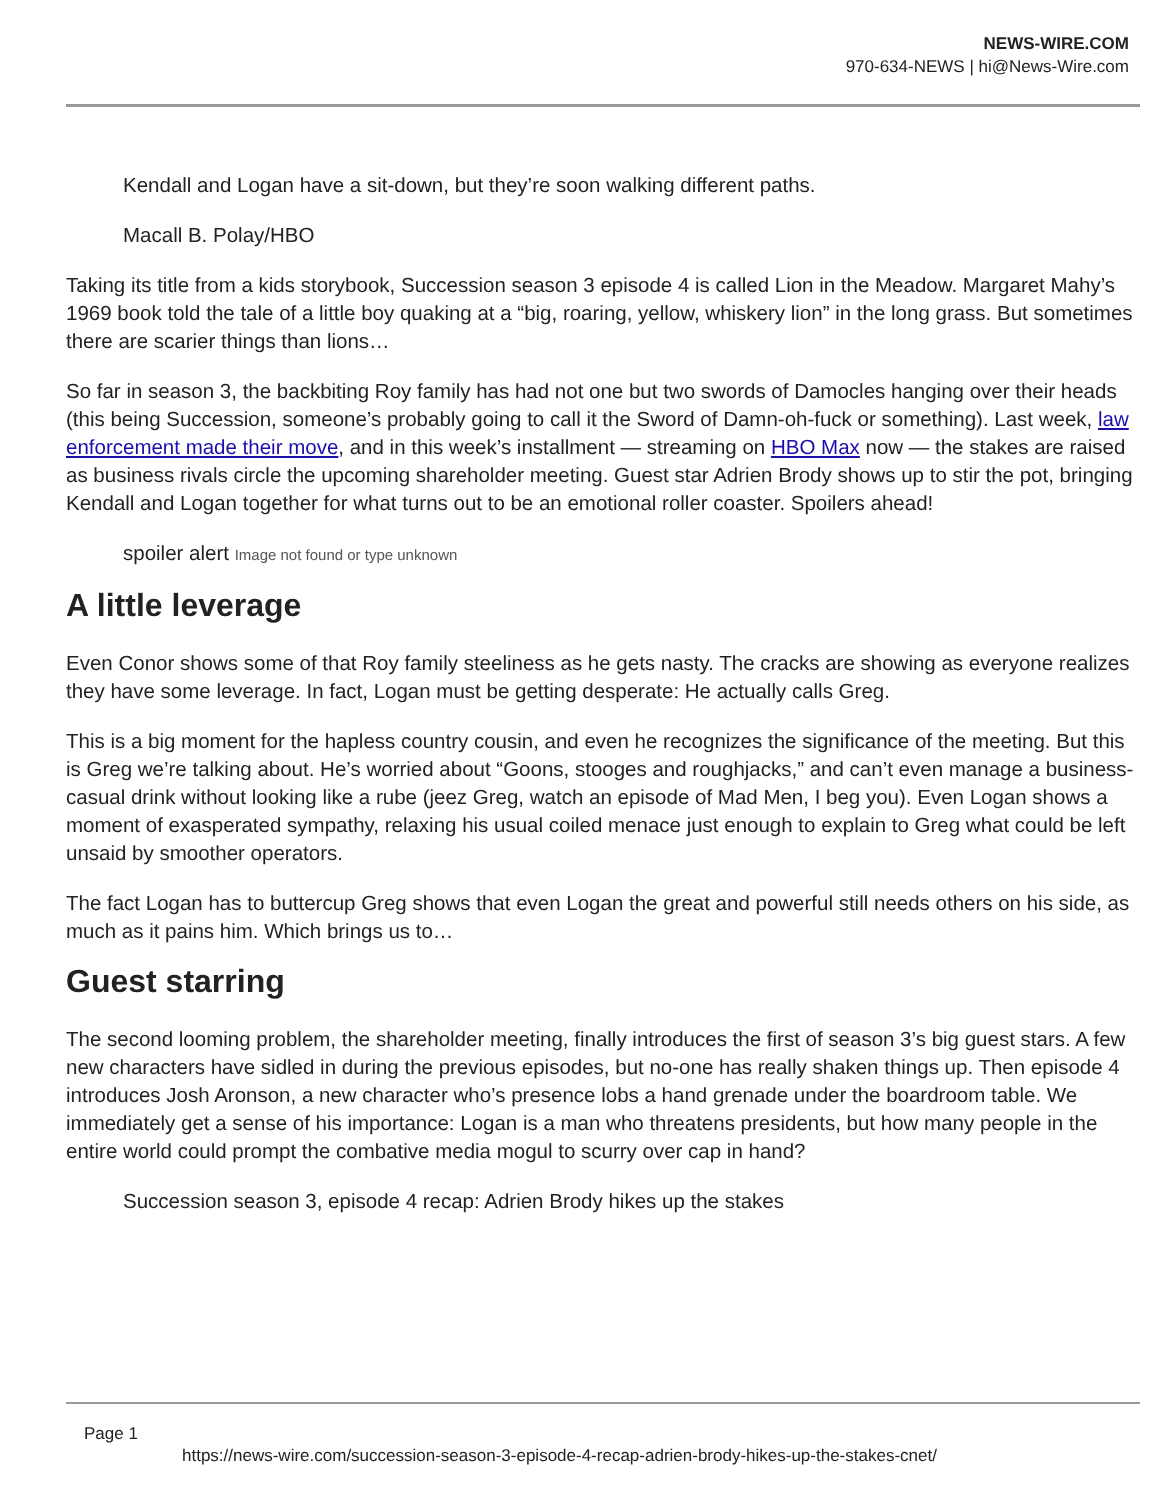NEWS-WIRE.COM
970-634-NEWS | hi@News-Wire.com
Kendall and Logan have a sit-down, but they’re soon walking different paths.
Macall B. Polay/HBO
Taking its title from a kids storybook, Succession season 3 episode 4 is called Lion in the Meadow. Margaret Mahy’s 1969 book told the tale of a little boy quaking at a “big, roaring, yellow, whiskery lion” in the long grass. But sometimes there are scarier things than lions…
So far in season 3, the backbiting Roy family has had not one but two swords of Damocles hanging over their heads (this being Succession, someone’s probably going to call it the Sword of Damn-oh-fuck or something). Last week, law enforcement made their move, and in this week’s installment — streaming on HBO Max now — the stakes are raised as business rivals circle the upcoming shareholder meeting. Guest star Adrien Brody shows up to stir the pot, bringing Kendall and Logan together for what turns out to be an emotional roller coaster. Spoilers ahead!
spoiler alert Image not found or type unknown
A little leverage
Even Conor shows some of that Roy family steeliness as he gets nasty. The cracks are showing as everyone realizes they have some leverage. In fact, Logan must be getting desperate: He actually calls Greg.
This is a big moment for the hapless country cousin, and even he recognizes the significance of the meeting. But this is Greg we’re talking about. He’s worried about “Goons, stooges and roughjacks,” and can’t even manage a business-casual drink without looking like a rube (jeez Greg, watch an episode of Mad Men, I beg you). Even Logan shows a moment of exasperated sympathy, relaxing his usual coiled menace just enough to explain to Greg what could be left unsaid by smoother operators.
The fact Logan has to buttercup Greg shows that even Logan the great and powerful still needs others on his side, as much as it pains him. Which brings us to…
Guest starring
The second looming problem, the shareholder meeting, finally introduces the first of season 3’s big guest stars. A few new characters have sidled in during the previous episodes, but no-one has really shaken things up. Then episode 4 introduces Josh Aronson, a new character who’s presence lobs a hand grenade under the boardroom table. We immediately get a sense of his importance: Logan is a man who threatens presidents, but how many people in the entire world could prompt the combative media mogul to scurry over cap in hand?
Succession season 3, episode 4 recap: Adrien Brody hikes up the stakes
Page 1
https://news-wire.com/succession-season-3-episode-4-recap-adrien-brody-hikes-up-the-stakes-cnet/